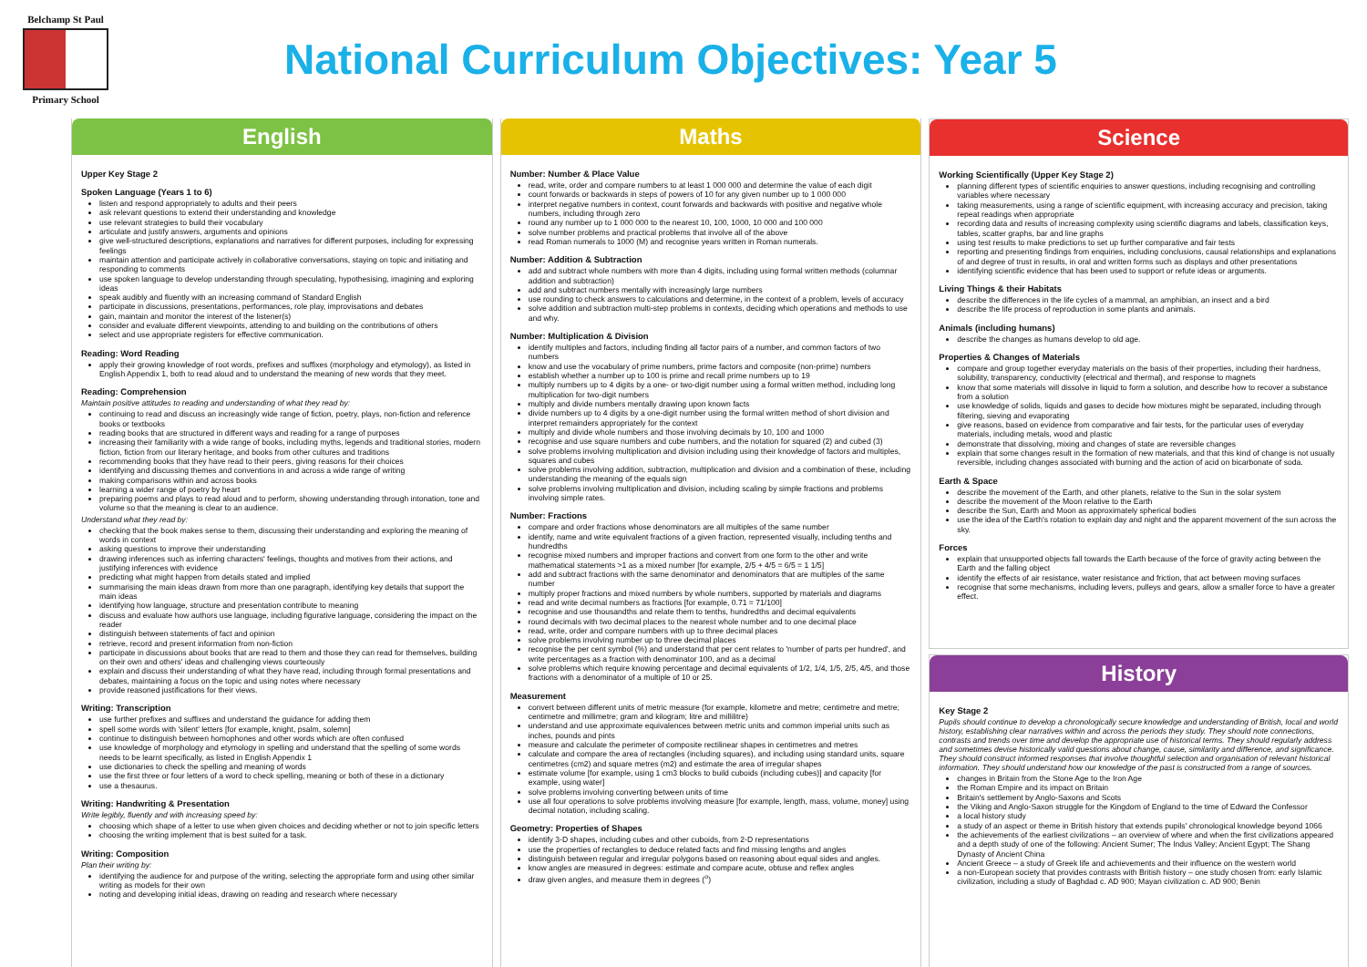Belchamp St Paul
Primary School
National Curriculum Objectives: Year 5
English
Upper Key Stage 2
Spoken Language (Years 1 to 6)
listen and respond appropriately to adults and their peers
ask relevant questions to extend their understanding and knowledge
use relevant strategies to build their vocabulary
articulate and justify answers, arguments and opinions
give well-structured descriptions, explanations and narratives for different purposes, including for expressing feelings
maintain attention and participate actively in collaborative conversations, staying on topic and initiating and responding to comments
use spoken language to develop understanding through speculating, hypothesising, imagining and exploring ideas
speak audibly and fluently with an increasing command of Standard English
participate in discussions, presentations, performances, role play, improvisations and debates
gain, maintain and monitor the interest of the listener(s)
consider and evaluate different viewpoints, attending to and building on the contributions of others
select and use appropriate registers for effective communication.
Reading: Word Reading
apply their growing knowledge of root words, prefixes and suffixes (morphology and etymology), as listed in English Appendix 1, both to read aloud and to understand the meaning of new words that they meet.
Reading: Comprehension
Maintain positive attitudes to reading and understanding of what they read by:
continuing to read and discuss an increasingly wide range of fiction, poetry, plays, non-fiction and reference books or textbooks
reading books that are structured in different ways and reading for a range of purposes
increasing their familiarity with a wide range of books, including myths, legends and traditional stories, modern fiction, fiction from our literary heritage, and books from other cultures and traditions
recommending books that they have read to their peers, giving reasons for their choices
identifying and discussing themes and conventions in and across a wide range of writing
making comparisons within and across books
learning a wider range of poetry by heart
preparing poems and plays to read aloud and to perform, showing understanding through intonation, tone and volume so that the meaning is clear to an audience.
Understand what they read by:
checking that the book makes sense to them, discussing their understanding and exploring the meaning of words in context
asking questions to improve their understanding
drawing inferences such as inferring characters' feelings, thoughts and motives from their actions, and justifying inferences with evidence
predicting what might happen from details stated and implied
summarising the main ideas drawn from more than one paragraph, identifying key details that support the main ideas
identifying how language, structure and presentation contribute to meaning
discuss and evaluate how authors use language, including figurative language, considering the impact on the reader
distinguish between statements of fact and opinion
retrieve, record and present information from non-fiction
participate in discussions about books that are read to them and those they can read for themselves, building on their own and others' ideas and challenging views courteously
explain and discuss their understanding of what they have read, including through formal presentations and debates, maintaining a focus on the topic and using notes where necessary
provide reasoned justifications for their views.
Writing: Transcription
use further prefixes and suffixes and understand the guidance for adding them
spell some words with 'silent' letters [for example, knight, psalm, solemn]
continue to distinguish between homophones and other words which are often confused
use knowledge of morphology and etymology in spelling and understand that the spelling of some words needs to be learnt specifically, as listed in English Appendix 1
use dictionaries to check the spelling and meaning of words
use the first three or four letters of a word to check spelling, meaning or both of these in a dictionary
use a thesaurus.
Writing: Handwriting & Presentation
Write legibly, fluently and with increasing speed by:
choosing which shape of a letter to use when given choices and deciding whether or not to join specific letters
choosing the writing implement that is best suited for a task.
Writing: Composition
Plan their writing by:
identifying the audience for and purpose of the writing, selecting the appropriate form and using other similar writing as models for their own
noting and developing initial ideas, drawing on reading and research where necessary
Maths
Number: Number & Place Value
read, write, order and compare numbers to at least 1 000 000 and determine the value of each digit
count forwards or backwards in steps of powers of 10 for any given number up to 1 000 000
interpret negative numbers in context, count forwards and backwards with positive and negative whole numbers, including through zero
round any number up to 1 000 000 to the nearest 10, 100, 1000, 10 000 and 100 000
solve number problems and practical problems that involve all of the above
read Roman numerals to 1000 (M) and recognise years written in Roman numerals.
Number: Addition & Subtraction
add and subtract whole numbers with more than 4 digits, including using formal written methods (columnar addition and subtraction)
add and subtract numbers mentally with increasingly large numbers
use rounding to check answers to calculations and determine, in the context of a problem, levels of accuracy
solve addition and subtraction multi-step problems in contexts, deciding which operations and methods to use and why.
Number: Multiplication & Division
identify multiples and factors, including finding all factor pairs of a number, and common factors of two numbers
know and use the vocabulary of prime numbers, prime factors and composite (non-prime) numbers
establish whether a number up to 100 is prime and recall prime numbers up to 19
multiply numbers up to 4 digits by a one- or two-digit number using a formal written method, including long multiplication for two-digit numbers
multiply and divide numbers mentally drawing upon known facts
divide numbers up to 4 digits by a one-digit number using the formal written method of short division and interpret remainders appropriately for the context
multiply and divide whole numbers and those involving decimals by 10, 100 and 1000
recognise and use square numbers and cube numbers, and the notation for squared (2) and cubed (3)
solve problems involving multiplication and division including using their knowledge of factors and multiples, squares and cubes
solve problems involving addition, subtraction, multiplication and division and a combination of these, including understanding the meaning of the equals sign
solve problems involving multiplication and division, including scaling by simple fractions and problems involving simple rates.
Number: Fractions
compare and order fractions whose denominators are all multiples of the same number
identify, name and write equivalent fractions of a given fraction, represented visually, including tenths and hundredths
recognise mixed numbers and improper fractions and convert from one form to the other and write mathematical statements >1 as a mixed number [for example, 2/5 + 4/5 = 6/5 = 1 1/5]
add and subtract fractions with the same denominator and denominators that are multiples of the same number
multiply proper fractions and mixed numbers by whole numbers, supported by materials and diagrams
read and write decimal numbers as fractions [for example, 0.71 = 71/100]
recognise and use thousandths and relate them to tenths, hundredths and decimal equivalents
round decimals with two decimal places to the nearest whole number and to one decimal place
read, write, order and compare numbers with up to three decimal places
solve problems involving number up to three decimal places
recognise the per cent symbol (%) and understand that per cent relates to 'number of parts per hundred', and write percentages as a fraction with denominator 100, and as a decimal
solve problems which require knowing percentage and decimal equivalents of 1/2, 1/4, 1/5, 2/5, 4/5, and those fractions with a denominator of a multiple of 10 or 25.
Measurement
convert between different units of metric measure (for example, kilometre and metre; centimetre and metre; centimetre and millimetre; gram and kilogram; litre and millilitre)
understand and use approximate equivalences between metric units and common imperial units such as inches, pounds and pints
measure and calculate the perimeter of composite rectilinear shapes in centimetres and metres
calculate and compare the area of rectangles (including squares), and including using standard units, square centimetres (cm2) and square metres (m2) and estimate the area of irregular shapes
estimate volume [for example, using 1 cm3 blocks to build cuboids (including cubes)] and capacity [for example, using water]
solve problems involving converting between units of time
use all four operations to solve problems involving measure [for example, length, mass, volume, money] using decimal notation, including scaling.
Geometry: Properties of Shapes
identify 3-D shapes, including cubes and other cuboids, from 2-D representations
use the properties of rectangles to deduce related facts and find missing lengths and angles
distinguish between regular and irregular polygons based on reasoning about equal sides and angles.
know angles are measured in degrees: estimate and compare acute, obtuse and reflex angles
draw given angles, and measure them in degrees (<sup>o</sup>)
Science
Working Scientifically (Upper Key Stage 2)
planning different types of scientific enquiries to answer questions, including recognising and controlling variables where necessary
taking measurements, using a range of scientific equipment, with increasing accuracy and precision, taking repeat readings when appropriate
recording data and results of increasing complexity using scientific diagrams and labels, classification keys, tables, scatter graphs, bar and line graphs
using test results to make predictions to set up further comparative and fair tests
reporting and presenting findings from enquiries, including conclusions, causal relationships and explanations of and degree of trust in results, in oral and written forms such as displays and other presentations
identifying scientific evidence that has been used to support or refute ideas or arguments.
Living Things & their Habitats
describe the differences in the life cycles of a mammal, an amphibian, an insect and a bird
describe the life process of reproduction in some plants and animals.
Animals (including humans)
describe the changes as humans develop to old age.
Properties & Changes of Materials
compare and group together everyday materials on the basis of their properties, including their hardness, solubility, transparency, conductivity (electrical and thermal), and response to magnets
know that some materials will dissolve in liquid to form a solution, and describe how to recover a substance from a solution
use knowledge of solids, liquids and gases to decide how mixtures might be separated, including through filtering, sieving and evaporating
give reasons, based on evidence from comparative and fair tests, for the particular uses of everyday materials, including metals, wood and plastic
demonstrate that dissolving, mixing and changes of state are reversible changes
explain that some changes result in the formation of new materials, and that this kind of change is not usually reversible, including changes associated with burning and the action of acid on bicarbonate of soda.
Earth & Space
describe the movement of the Earth, and other planets, relative to the Sun in the solar system
describe the movement of the Moon relative to the Earth
describe the Sun, Earth and Moon as approximately spherical bodies
use the idea of the Earth's rotation to explain day and night and the apparent movement of the sun across the sky.
Forces
explain that unsupported objects fall towards the Earth because of the force of gravity acting between the Earth and the falling object
identify the effects of air resistance, water resistance and friction, that act between moving surfaces
recognise that some mechanisms, including levers, pulleys and gears, allow a smaller force to have a greater effect.
History
Key Stage 2
Pupils should continue to develop a chronologically secure knowledge and understanding of British, local and world history, establishing clear narratives within and across the periods they study. They should note connections, contrasts and trends over time and develop the appropriate use of historical terms. They should regularly address and sometimes devise historically valid questions about change, cause, similarity and difference, and significance. They should construct informed responses that involve thoughtful selection and organisation of relevant historical information. They should understand how our knowledge of the past is constructed from a range of sources.
changes in Britain from the Stone Age to the Iron Age
the Roman Empire and its impact on Britain
Britain's settlement by Anglo-Saxons and Scots
the Viking and Anglo-Saxon struggle for the Kingdom of England to the time of Edward the Confessor
a local history study
a study of an aspect or theme in British history that extends pupils' chronological knowledge beyond 1066
the achievements of the earliest civilizations – an overview of where and when the first civilizations appeared and a depth study of one of the following: Ancient Sumer; The Indus Valley; Ancient Egypt; The Shang Dynasty of Ancient China
Ancient Greece – a study of Greek life and achievements and their influence on the western world
a non-European society that provides contrasts with British history – one study chosen from: early Islamic civilization, including a study of Baghdad c. AD 900; Mayan civilization c. AD 900; Benin